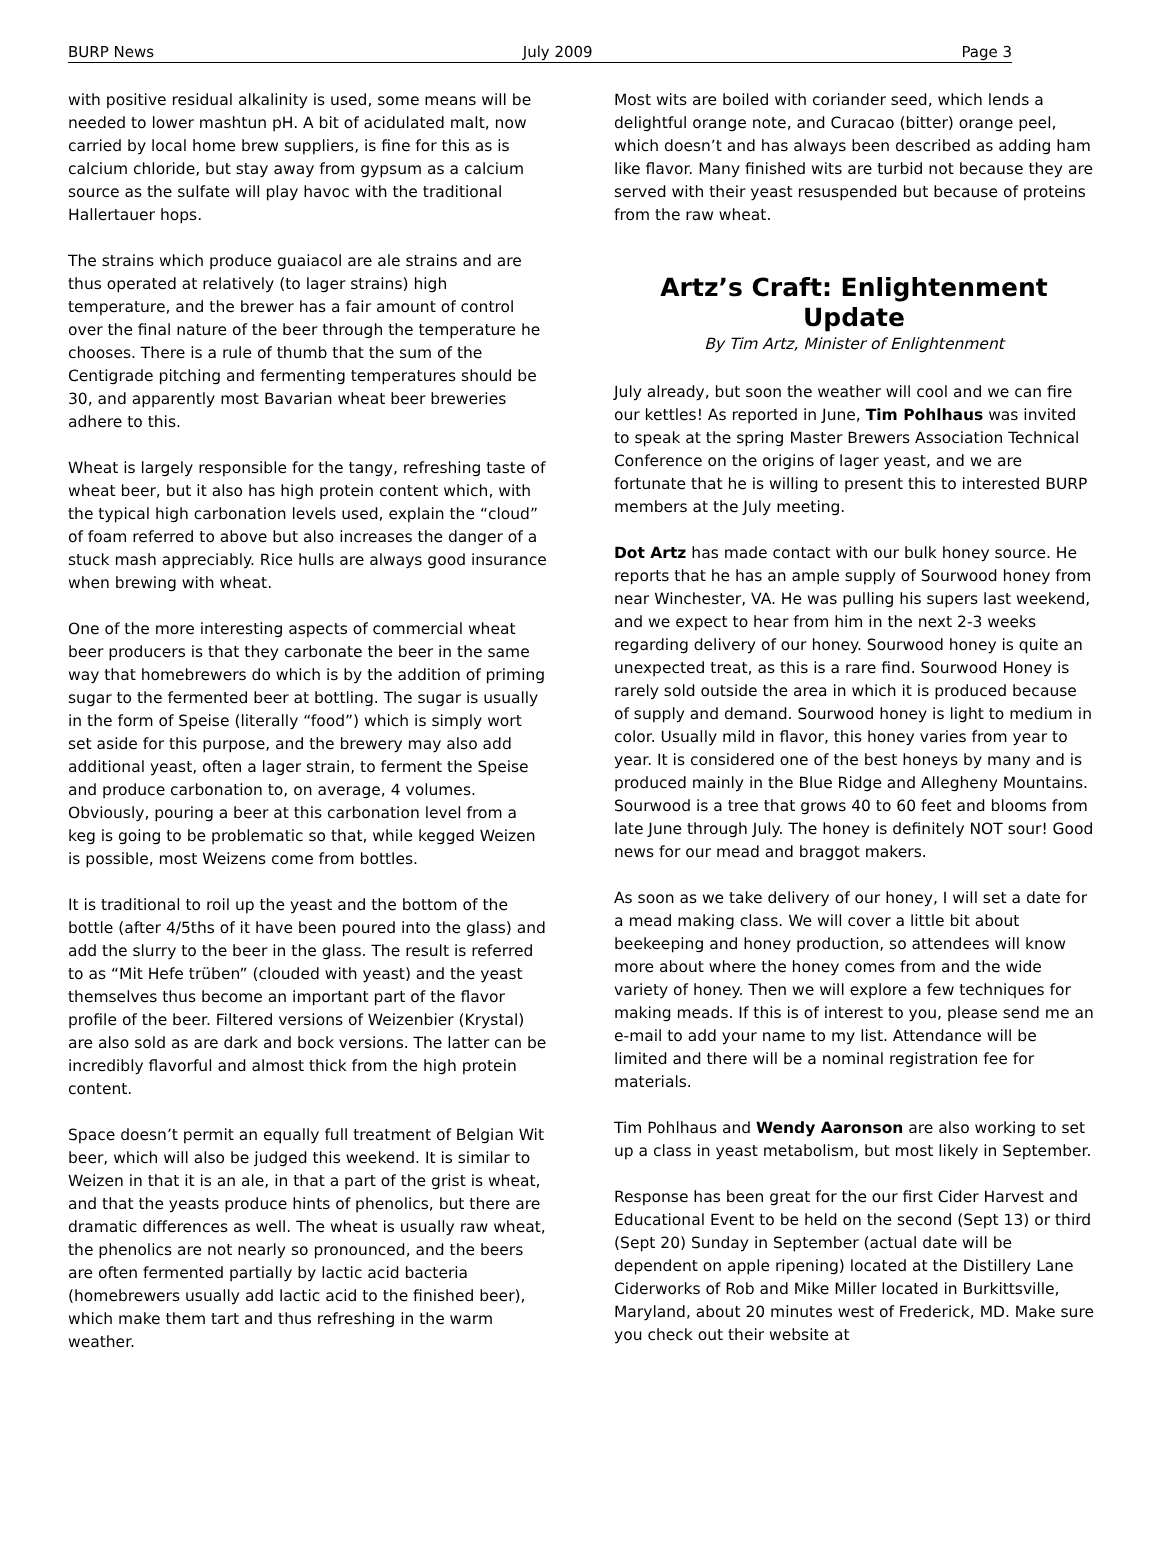BURP News July 2009 Page 3
with positive residual alkalinity is used, some means will be needed to lower mashtun pH. A bit of acidulated malt, now carried by local home brew suppliers, is fine for this as is calcium chloride, but stay away from gypsum as a calcium source as the sulfate will play havoc with the traditional Hallertauer hops.
The strains which produce guaiacol are ale strains and are thus operated at relatively (to lager strains) high temperature, and the brewer has a fair amount of control over the final nature of the beer through the temperature he chooses. There is a rule of thumb that the sum of the Centigrade pitching and fermenting temperatures should be 30, and apparently most Bavarian wheat beer breweries adhere to this.
Wheat is largely responsible for the tangy, refreshing taste of wheat beer, but it also has high protein content which, with the typical high carbonation levels used, explain the “cloud” of foam referred to above but also increases the danger of a stuck mash appreciably. Rice hulls are always good insurance when brewing with wheat.
One of the more interesting aspects of commercial wheat beer producers is that they carbonate the beer in the same way that homebrewers do which is by the addition of priming sugar to the fermented beer at bottling. The sugar is usually in the form of Speise (literally “food”) which is simply wort set aside for this purpose, and the brewery may also add additional yeast, often a lager strain, to ferment the Speise and produce carbonation to, on average, 4 volumes. Obviously, pouring a beer at this carbonation level from a keg is going to be problematic so that, while kegged Weizen is possible, most Weizens come from bottles.
It is traditional to roil up the yeast and the bottom of the bottle (after 4/5ths of it have been poured into the glass) and add the slurry to the beer in the glass. The result is referred to as “Mit Hefe trüben” (clouded with yeast) and the yeast themselves thus become an important part of the flavor profile of the beer. Filtered versions of Weizenbier (Krystal) are also sold as are dark and bock versions. The latter can be incredibly flavorful and almost thick from the high protein content.
Space doesn’t permit an equally full treatment of Belgian Wit beer, which will also be judged this weekend. It is similar to Weizen in that it is an ale, in that a part of the grist is wheat, and that the yeasts produce hints of phenolics, but there are dramatic differences as well. The wheat is usually raw wheat, the phenolics are not nearly so pronounced, and the beers are often fermented partially by lactic acid bacteria (homebrewers usually add lactic acid to the finished beer), which make them tart and thus refreshing in the warm weather.
Most wits are boiled with coriander seed, which lends a delightful orange note, and Curacao (bitter) orange peel, which doesn’t and has always been described as adding ham like flavor. Many finished wits are turbid not because they are served with their yeast resuspended but because of proteins from the raw wheat.
Artz’s Craft: Enlightenment Update
By Tim Artz, Minister of Enlightenment
July already, but soon the weather will cool and we can fire our kettles! As reported in June, Tim Pohlhaus was invited to speak at the spring Master Brewers Association Technical Conference on the origins of lager yeast, and we are fortunate that he is willing to present this to interested BURP members at the July meeting.
Dot Artz has made contact with our bulk honey source. He reports that he has an ample supply of Sourwood honey from near Winchester, VA. He was pulling his supers last weekend, and we expect to hear from him in the next 2-3 weeks regarding delivery of our honey. Sourwood honey is quite an unexpected treat, as this is a rare find. Sourwood Honey is rarely sold outside the area in which it is produced because of supply and demand. Sourwood honey is light to medium in color. Usually mild in flavor, this honey varies from year to year. It is considered one of the best honeys by many and is produced mainly in the Blue Ridge and Allegheny Mountains. Sourwood is a tree that grows 40 to 60 feet and blooms from late June through July. The honey is definitely NOT sour! Good news for our mead and braggot makers.
As soon as we take delivery of our honey, I will set a date for a mead making class. We will cover a little bit about beekeeping and honey production, so attendees will know more about where the honey comes from and the wide variety of honey. Then we will explore a few techniques for making meads. If this is of interest to you, please send me an e-mail to add your name to my list. Attendance will be limited and there will be a nominal registration fee for materials.
Tim Pohlhaus and Wendy Aaronson are also working to set up a class in yeast metabolism, but most likely in September.
Response has been great for the our first Cider Harvest and Educational Event to be held on the second (Sept 13) or third (Sept 20) Sunday in September (actual date will be dependent on apple ripening) located at the Distillery Lane Ciderworks of Rob and Mike Miller located in Burkittsville, Maryland, about 20 minutes west of Frederick, MD. Make sure you check out their website at